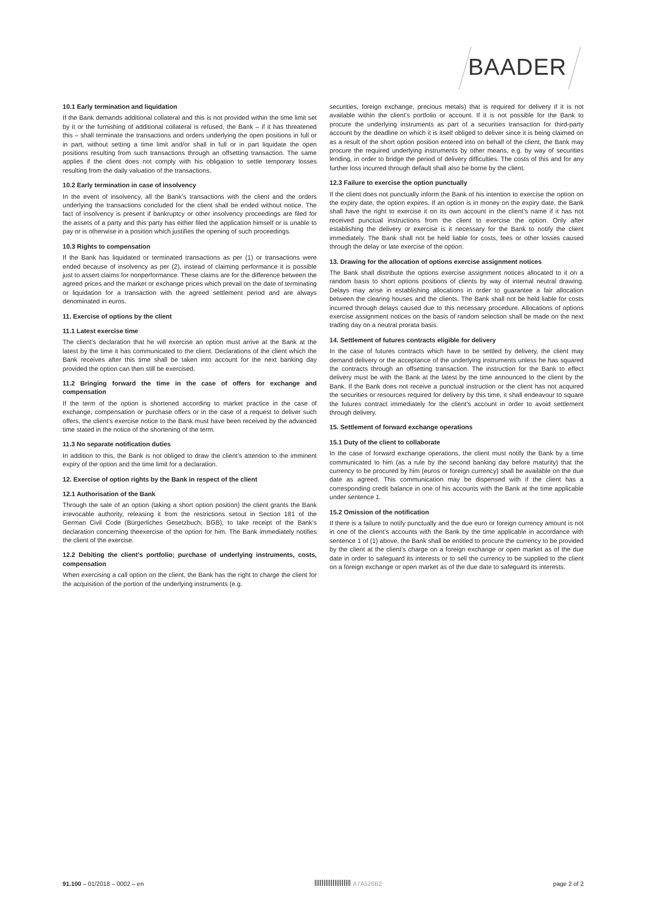BAADER
10.1 Early termination and liquidation
If the Bank demands additional collateral and this is not provided within the time limit set by it or the furnishing of additional collateral is refused, the Bank – if it has threatened this – shall terminate the transactions and orders underlying the open positions in full or in part, without setting a time limit and/or shall in full or in part liquidate the open positions resulting from such transactions through an offsetting transaction. The same applies if the client does not comply with his obligation to settle temporary losses resulting from the daily valuation of the transactions.
10.2 Early termination in case of insolvency
In the event of insolvency, all the Bank’s transactions with the client and the orders underlying the transactions concluded for the client shall be ended without notice. The fact of insolvency is present if bankruptcy or other insolvency proceedings are filed for the assets of a party and this party has either filed the application himself or is unable to pay or is otherwise in a position which justifies the opening of such proceedings.
10.3 Rights to compensation
If the Bank has liquidated or terminated transactions as per (1) or transactions were ended because of insolvency as per (2), instead of claiming performance it is possible just to assert claims for nonperformance. These claims are for the difference between the agreed prices and the market or exchange prices which prevail on the date of terminating or liquidation for a transaction with the agreed settlement period and are always denominated in euros.
11. Exercise of options by the client
11.1 Latest exercise time
The client’s declaration that he will exercise an option must arrive at the Bank at the latest by the time it has communicated to the client. Declarations of the client which the Bank receives after this time shall be taken into account for the next banking day provided the option can then still be exercised.
11.2 Bringing forward the time in the case of offers for exchange and compensation
If the term of the option is shortened according to market practice in the case of exchange, compensation or purchase offers or in the case of a request to deliver such offers, the client’s exercise notice to the Bank must have been received by the advanced time stated in the notice of the shortening of the term.
11.3 No separate notification duties
In addition to this, the Bank is not obliged to draw the client’s attention to the imminent expiry of the option and the time limit for a declaration.
12. Exercise of option rights by the Bank in respect of the client
12.1 Authorisation of the Bank
Through the sale of an option (taking a short option position) the client grants the Bank irrevocable authority, releasing it from the restrictions setout in Section 181 of the German Civil Code (Bürgerliches Gesetzbuch; BGB), to take receipt of the Bank’s declaration concerning theexercise of the option for him. The Bank immediately notifies the client of the exercise.
12.2 Debiting the client’s portfolio; purchase of underlying instruments, costs, compensation
When exercising a call option on the client, the Bank has the right to charge the client for the acquisition of the portion of the underlying instruments (e.g.
securities, foreign exchange, precious metals) that is required for delivery if it is not available within the client’s portfolio or account. If it is not possible for the Bank to procure the underlying instruments as part of a securities transaction for third-party account by the deadline on which it is itself obliged to deliver since it is being claimed on as a result of the short option position entered into on behalf of the client, the Bank may procure the required underlying instruments by other means, e.g. by way of securities lending, in order to bridge the period of delivery difficulties. The costs of this and for any further loss incurred through default shall also be borne by the client.
12.3 Failure to exercise the option punctually
If the client does not punctually inform the Bank of his intention to exercise the option on the expiry date, the option expires. If an option is in money on the expiry date, the Bank shall have the right to exercise it on its own account in the client’s name if it has not received punctual instructions from the client to exercise the option. Only after establishing the delivery or exercise is it necessary for the Bank to notify the client immediately. The Bank shall not be held liable for costs, fees or other losses caused through the delay or late exercise of the option.
13. Drawing for the allocation of options exercise assignment notices
The Bank shall distribute the options exercise assignment notices allocated to it on a random basis to short options positions of clients by way of internal neutral drawing. Delays may arise in establishing allocations in order to guarantee a fair allocation between the clearing houses and the clients. The Bank shall not be held liable for costs incurred through delays caused due to this necessary procedure. Allocations of options exercise assignment notices on the basis of random selection shall be made on the next trading day on a neutral prorata basis.
14. Settlement of futures contracts eligible for delivery
In the case of futures contracts which have to be settled by delivery, the client may demand delivery or the acceptance of the underlying instruments unless he has squared the contracts through an offsetting transaction. The instruction for the Bank to effect delivery must be with the Bank at the latest by the time announced to the client by the Bank. If the Bank does not receive a punctual instruction or the client has not acquired the securities or resources required for delivery by this time, it shall endeavour to square the futures contract immediately for the client’s account in order to avoid settlement through delivery.
15. Settlement of forward exchange operations
15.1 Duty of the client to collaborate
In the case of forward exchange operations, the client must notify the Bank by a time communicated to him (as a rule by the second banking day before maturity) that the currency to be procured by him (euros or foreign currency) shall be available on the due date as agreed. This communication may be dispensed with if the client has a corresponding credit balance in one of his accounts with the Bank at the time applicable under sentence 1.
15.2 Omission of the notification
If there is a failure to notify punctually and the due euro or foreign currency amount is not in one of the client’s accounts with the Bank by the time applicable in accordance with sentence 1 of (1) above, the Bank shall be entitled to procure the currency to be provided by the client at the client’s charge on a foreign exchange or open market as of the due date in order to safeguard its interests or to sell the currency to be supplied to the client on a foreign exchange or open market as of the due date to safeguard its interests.
91.100 – 01/2018 – 0002 – en A7A526B2 page 2 of 2